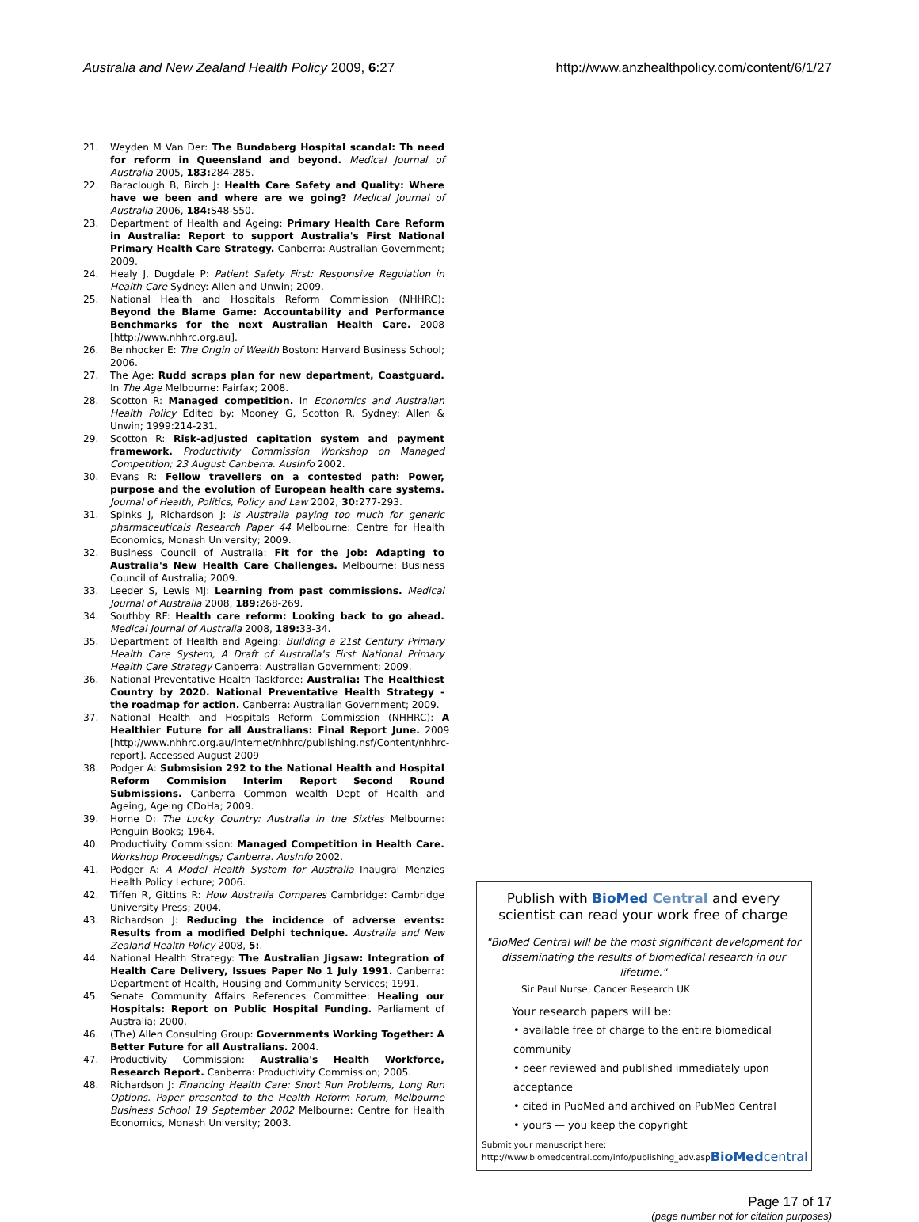Australia and New Zealand Health Policy 2009, 6:27 http://www.anzhealthpolicy.com/content/6/1/27
21. Weyden M Van Der: The Bundaberg Hospital scandal: Th need for reform in Queensland and beyond. Medical Journal of Australia 2005, 183: 284-285.
22. Baraclough B, Birch J: Health Care Safety and Quality: Where have we been and where are we going? Medical Journal of Australia 2006, 184: S48-S50.
23. Department of Health and Ageing: Primary Health Care Reform in Australia: Report to support Australia's First National Primary Health Care Strategy. Canberra: Australian Government; 2009.
24. Healy J, Dugdale P: Patient Safety First: Responsive Regulation in Health Care Sydney: Allen and Unwin; 2009.
25. National Health and Hospitals Reform Commission (NHHRC): Beyond the Blame Game: Accountability and Performance Benchmarks for the next Australian Health Care. 2008 [http://www.nhhrc.org.au].
26. Beinhocker E: The Origin of Wealth Boston: Harvard Business School; 2006.
27. The Age: Rudd scraps plan for new department, Coastguard. In The Age Melbourne: Fairfax; 2008.
28. Scotton R: Managed competition. In Economics and Australian Health Policy Edited by: Mooney G, Scotton R. Sydney: Allen & Unwin; 1999:214-231.
29. Scotton R: Risk-adjusted capitation system and payment framework. Productivity Commission Workshop on Managed Competition; 23 August Canberra. AusInfo 2002.
30. Evans R: Fellow travellers on a contested path: Power, purpose and the evolution of European health care systems. Journal of Health, Politics, Policy and Law 2002, 30: 277-293.
31. Spinks J, Richardson J: Is Australia paying too much for generic pharmaceuticals Research Paper 44 Melbourne: Centre for Health Economics, Monash University; 2009.
32. Business Council of Australia: Fit for the Job: Adapting to Australia's New Health Care Challenges. Melbourne: Business Council of Australia; 2009.
33. Leeder S, Lewis MJ: Learning from past commissions. Medical Journal of Australia 2008, 189: 268-269.
34. Southby RF: Health care reform: Looking back to go ahead. Medical Journal of Australia 2008, 189: 33-34.
35. Department of Health and Ageing: Building a 21st Century Primary Health Care System, A Draft of Australia's First National Primary Health Care Strategy Canberra: Australian Government; 2009.
36. National Preventative Health Taskforce: Australia: The Healthiest Country by 2020. National Preventative Health Strategy - the roadmap for action. Canberra: Australian Government; 2009.
37. National Health and Hospitals Reform Commission (NHHRC): A Healthier Future for all Australians: Final Report June. 2009 [http://www.nhhrc.org.au/internet/nhhrc/publishing.nsf/Content/nhhrc-report]. Accessed August 2009
38. Podger A: Submsision 292 to the National Health and Hospital Reform Commision Interim Report Second Round Submissions. Canberra Common wealth Dept of Health and Ageing, Ageing CDoHa; 2009.
39. Horne D: The Lucky Country: Australia in the Sixties Melbourne: Penguin Books; 1964.
40. Productivity Commission: Managed Competition in Health Care. Workshop Proceedings; Canberra. AusInfo 2002.
41. Podger A: A Model Health System for Australia Inaugral Menzies Health Policy Lecture; 2006.
42. Tiffen R, Gittins R: How Australia Compares Cambridge: Cambridge University Press; 2004.
43. Richardson J: Reducing the incidence of adverse events: Results from a modified Delphi technique. Australia and New Zealand Health Policy 2008, 5:.
44. National Health Strategy: The Australian Jigsaw: Integration of Health Care Delivery, Issues Paper No 1 July 1991. Canberra: Department of Health, Housing and Community Services; 1991.
45. Senate Community Affairs References Committee: Healing our Hospitals: Report on Public Hospital Funding. Parliament of Australia; 2000.
46. (The) Allen Consulting Group: Governments Working Together: A Better Future for all Australians. 2004.
47. Productivity Commission: Australia's Health Workforce, Research Report. Canberra: Productivity Commission; 2005.
48. Richardson J: Financing Health Care: Short Run Problems, Long Run Options. Paper presented to the Health Reform Forum, Melbourne Business School 19 September 2002 Melbourne: Centre for Health Economics, Monash University; 2003.
Publish with Bio Med Central and every scientist can read your work free of charge
"BioMed Central will be the most significant development for disseminating the results of biomedical research in our lifetime."
Sir Paul Nurse, Cancer Research UK
Your research papers will be:
• available free of charge to the entire biomedical community
• peer reviewed and published immediately upon acceptance
• cited in PubMed and archived on PubMed Central
• yours — you keep the copyright
Submit your manuscript here:
http://www.biomedcentral.com/info/publishing_adv.asp BioMedcentral
Page 17 of 17
(page number not for citation purposes)